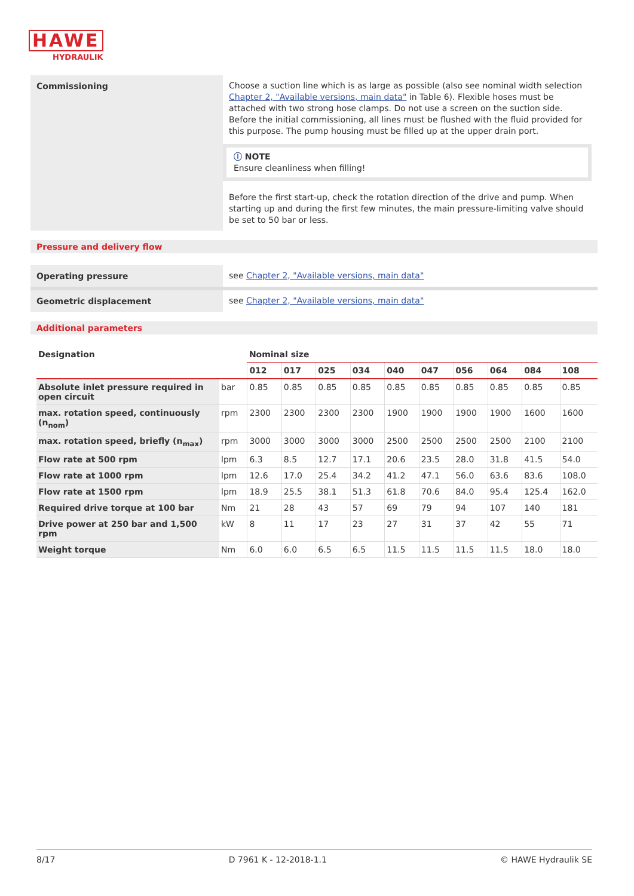HAWE
HYDRAULIK
Commissioning
Choose a suction line which is as large as possible (also see nominal width selection Chapter 2, "Available versions, main data" in Table 6). Flexible hoses must be attached with two strong hose clamps. Do not use a screen on the suction side.
Before the initial commissioning, all lines must be flushed with the fluid provided for this purpose. The pump housing must be filled up at the upper drain port.
ⓘ NOTE
Ensure cleanliness when filling!
Before the first start-up, check the rotation direction of the drive and pump. When starting up and during the first few minutes, the main pressure-limiting valve should be set to 50 bar or less.
Pressure and delivery flow
Operating pressure
see Chapter 2, "Available versions, main data"
Geometric displacement
see Chapter 2, "Available versions, main data"
Additional parameters
| Designation | | Nominal size | | | | | | | | | |
| --- | --- | --- | --- | --- | --- | --- | --- | --- | --- | --- | --- |
| | | 012 | 017 | 025 | 034 | 040 | 047 | 056 | 064 | 084 | 108 |
| Absolute inlet pressure required in open circuit | bar | 0.85 | 0.85 | 0.85 | 0.85 | 0.85 | 0.85 | 0.85 | 0.85 | 0.85 | 0.85 |
| max. rotation speed, continuously (n<sub>nom</sub>) | rpm | 2300 | 2300 | 2300 | 2300 | 1900 | 1900 | 1900 | 1900 | 1600 | 1600 |
| max. rotation speed, briefly (n<sub>max</sub>) | rpm | 3000 | 3000 | 3000 | 3000 | 2500 | 2500 | 2500 | 2500 | 2100 | 2100 |
| Flow rate at 500 rpm | lpm | 6.3 | 8.5 | 12.7 | 17.1 | 20.6 | 23.5 | 28.0 | 31.8 | 41.5 | 54.0 |
| Flow rate at 1000 rpm | lpm | 12.6 | 17.0 | 25.4 | 34.2 | 41.2 | 47.1 | 56.0 | 63.6 | 83.6 | 108.0 |
| Flow rate at 1500 rpm | lpm | 18.9 | 25.5 | 38.1 | 51.3 | 61.8 | 70.6 | 84.0 | 95.4 | 125.4 | 162.0 |
| Required drive torque at 100 bar | Nm | 21 | 28 | 43 | 57 | 69 | 79 | 94 | 107 | 140 | 181 |
| Drive power at 250 bar and 1,500 rpm | kW | 8 | 11 | 17 | 23 | 27 | 31 | 37 | 42 | 55 | 71 |
| Weight torque | Nm | 6.0 | 6.0 | 6.5 | 6.5 | 11.5 | 11.5 | 11.5 | 11.5 | 18.0 | 18.0 |
8/17 D 7961 K - 12-2018-1.1 © HAWE Hydraulik SE